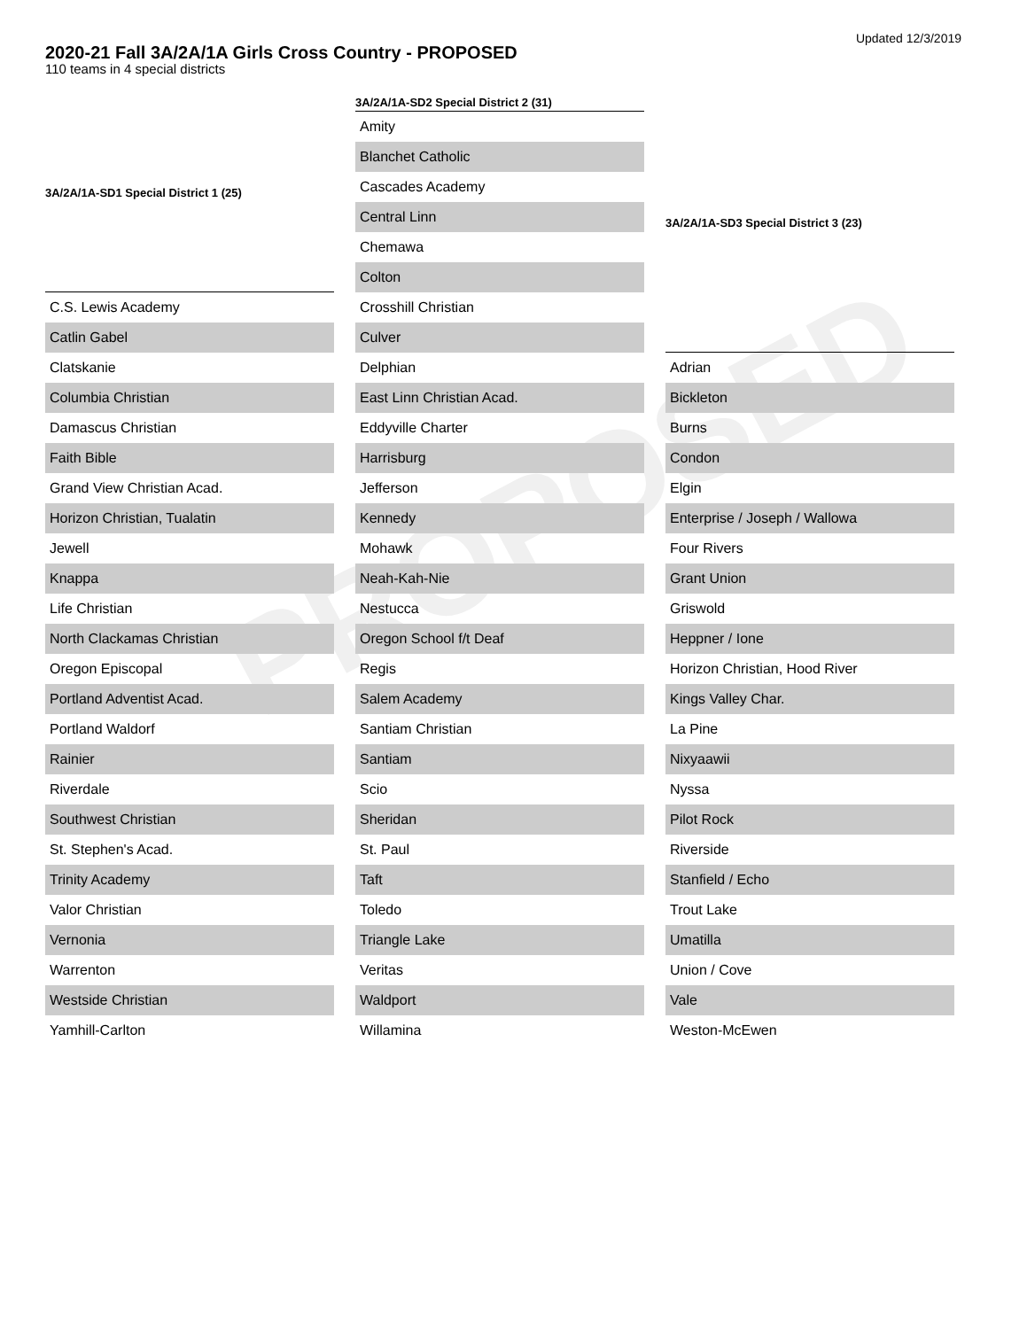PROPOSED
Updated 12/3/2019
2020-21 Fall 3A/2A/1A Girls Cross Country - PROPOSED
110 teams in 4 special districts
| 3A/2A/1A-SD1 Special District 1 (25) |
| --- |
| C.S. Lewis Academy |
| Catlin Gabel |
| Clatskanie |
| Columbia Christian |
| Damascus Christian |
| Faith Bible |
| Grand View Christian Acad. |
| Horizon Christian, Tualatin |
| Jewell |
| Knappa |
| Life Christian |
| North Clackamas Christian |
| Oregon Episcopal |
| Portland Adventist Acad. |
| Portland Waldorf |
| Rainier |
| Riverdale |
| Southwest Christian |
| St. Stephen's Acad. |
| Trinity Academy |
| Valor Christian |
| Vernonia |
| Warrenton |
| Westside Christian |
| Yamhill-Carlton |
| 3A/2A/1A-SD2 Special District 2 (31) |
| --- |
| Amity |
| Blanchet Catholic |
| Cascades Academy |
| Central Linn |
| Chemawa |
| Colton |
| Crosshill Christian |
| Culver |
| Delphian |
| East Linn Christian Acad. |
| Eddyville Charter |
| Harrisburg |
| Jefferson |
| Kennedy |
| Mohawk |
| Neah-Kah-Nie |
| Nestucca |
| Oregon School f/t Deaf |
| Regis |
| Salem Academy |
| Santiam Christian |
| Santiam |
| Scio |
| Sheridan |
| St. Paul |
| Taft |
| Toledo |
| Triangle Lake |
| Veritas |
| Waldport |
| Willamina |
| 3A/2A/1A-SD3 Special District 3 (23) |
| --- |
| Adrian |
| Bickleton |
| Burns |
| Condon |
| Elgin |
| Enterprise / Joseph / Wallowa |
| Four Rivers |
| Grant Union |
| Griswold |
| Heppner / Ione |
| Horizon Christian, Hood River |
| Kings Valley Char. |
| La Pine |
| Nixyaawii |
| Nyssa |
| Pilot Rock |
| Riverside |
| Stanfield / Echo |
| Trout Lake |
| Umatilla |
| Union / Cove |
| Vale |
| Weston-McEwen |